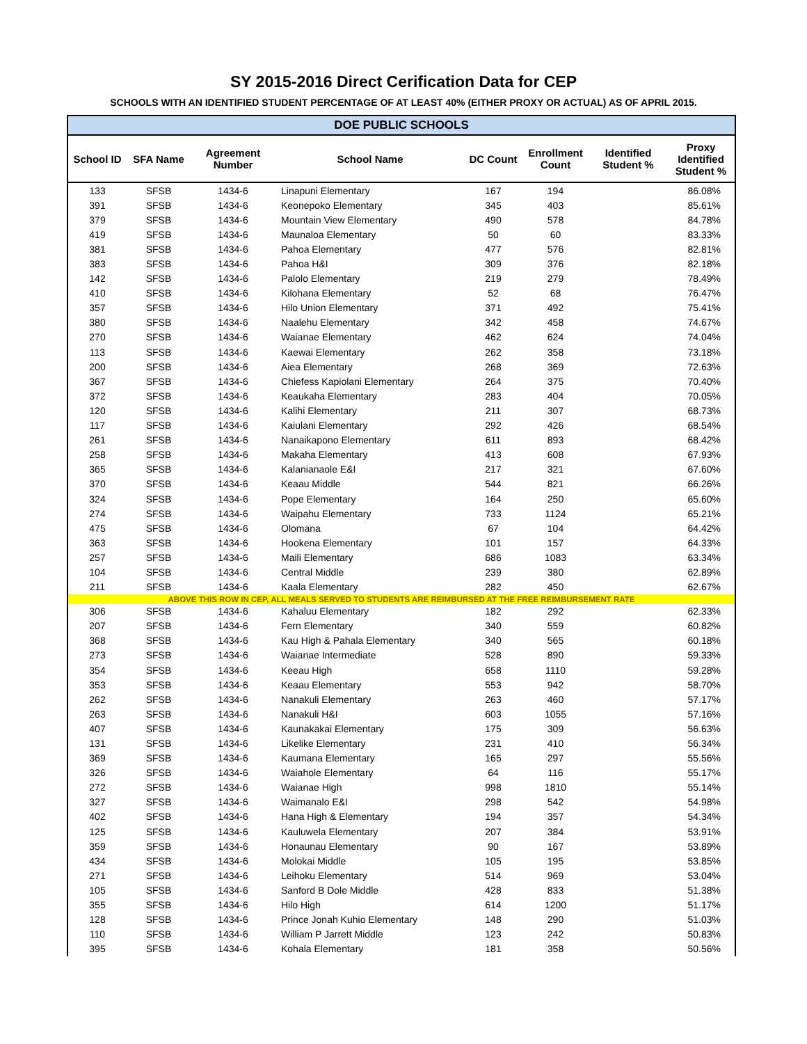SY 2015-2016 Direct Cerification Data for CEP
SCHOOLS WITH AN IDENTIFIED STUDENT PERCENTAGE OF AT LEAST 40% (EITHER PROXY OR ACTUAL) AS OF APRIL 2015.
| DOE PUBLIC SCHOOLS | | | | | | | |
| School ID | SFA Name | Agreement Number | School Name | DC Count | Enrollment Count | Identified Student % | Proxy Identified Student % |
| 133 | SFSB | 1434-6 | Linapuni Elementary | 167 | 194 | | 86.08% |
| 391 | SFSB | 1434-6 | Keonepoko Elementary | 345 | 403 | | 85.61% |
| 379 | SFSB | 1434-6 | Mountain View Elementary | 490 | 578 | | 84.78% |
| 419 | SFSB | 1434-6 | Maunaloa Elementary | 50 | 60 | | 83.33% |
| 381 | SFSB | 1434-6 | Pahoa Elementary | 477 | 576 | | 82.81% |
| 383 | SFSB | 1434-6 | Pahoa H&I | 309 | 376 | | 82.18% |
| 142 | SFSB | 1434-6 | Palolo Elementary | 219 | 279 | | 78.49% |
| 410 | SFSB | 1434-6 | Kilohana Elementary | 52 | 68 | | 76.47% |
| 357 | SFSB | 1434-6 | Hilo Union Elementary | 371 | 492 | | 75.41% |
| 380 | SFSB | 1434-6 | Naalehu Elementary | 342 | 458 | | 74.67% |
| 270 | SFSB | 1434-6 | Waianae Elementary | 462 | 624 | | 74.04% |
| 113 | SFSB | 1434-6 | Kaewai Elementary | 262 | 358 | | 73.18% |
| 200 | SFSB | 1434-6 | Aiea Elementary | 268 | 369 | | 72.63% |
| 367 | SFSB | 1434-6 | Chiefess Kapiolani Elementary | 264 | 375 | | 70.40% |
| 372 | SFSB | 1434-6 | Keaukaha Elementary | 283 | 404 | | 70.05% |
| 120 | SFSB | 1434-6 | Kalihi Elementary | 211 | 307 | | 68.73% |
| 117 | SFSB | 1434-6 | Kaiulani Elementary | 292 | 426 | | 68.54% |
| 261 | SFSB | 1434-6 | Nanaikapono Elementary | 611 | 893 | | 68.42% |
| 258 | SFSB | 1434-6 | Makaha Elementary | 413 | 608 | | 67.93% |
| 365 | SFSB | 1434-6 | Kalanianaole E&I | 217 | 321 | | 67.60% |
| 370 | SFSB | 1434-6 | Keaau Middle | 544 | 821 | | 66.26% |
| 324 | SFSB | 1434-6 | Pope Elementary | 164 | 250 | | 65.60% |
| 274 | SFSB | 1434-6 | Waipahu Elementary | 733 | 1124 | | 65.21% |
| 475 | SFSB | 1434-6 | Olomana | 67 | 104 | | 64.42% |
| 363 | SFSB | 1434-6 | Hookena Elementary | 101 | 157 | | 64.33% |
| 257 | SFSB | 1434-6 | Maili Elementary | 686 | 1083 | | 63.34% |
| 104 | SFSB | 1434-6 | Central Middle | 239 | 380 | | 62.89% |
| 211 | SFSB | 1434-6 | Kaala Elementary | 282 | 450 | | 62.67% |
| ABOVE THIS ROW IN CEP, ALL MEALS SERVED TO STUDENTS ARE REIMBURSED AT THE FREE REIMBURSEMENT RATE | | | | | | | |
| 306 | SFSB | 1434-6 | Kahaluu Elementary | 182 | 292 | | 62.33% |
| 207 | SFSB | 1434-6 | Fern Elementary | 340 | 559 | | 60.82% |
| 368 | SFSB | 1434-6 | Kau High & Pahala Elementary | 340 | 565 | | 60.18% |
| 273 | SFSB | 1434-6 | Waianae Intermediate | 528 | 890 | | 59.33% |
| 354 | SFSB | 1434-6 | Keeau High | 658 | 1110 | | 59.28% |
| 353 | SFSB | 1434-6 | Keaau Elementary | 553 | 942 | | 58.70% |
| 262 | SFSB | 1434-6 | Nanakuli Elementary | 263 | 460 | | 57.17% |
| 263 | SFSB | 1434-6 | Nanakuli H&I | 603 | 1055 | | 57.16% |
| 407 | SFSB | 1434-6 | Kaunakakai Elementary | 175 | 309 | | 56.63% |
| 131 | SFSB | 1434-6 | Likelike Elementary | 231 | 410 | | 56.34% |
| 369 | SFSB | 1434-6 | Kaumana Elementary | 165 | 297 | | 55.56% |
| 326 | SFSB | 1434-6 | Waiahole Elementary | 64 | 116 | | 55.17% |
| 272 | SFSB | 1434-6 | Waianae High | 998 | 1810 | | 55.14% |
| 327 | SFSB | 1434-6 | Waimanalo E&I | 298 | 542 | | 54.98% |
| 402 | SFSB | 1434-6 | Hana High & Elementary | 194 | 357 | | 54.34% |
| 125 | SFSB | 1434-6 | Kauluwela Elementary | 207 | 384 | | 53.91% |
| 359 | SFSB | 1434-6 | Honaunau Elementary | 90 | 167 | | 53.89% |
| 434 | SFSB | 1434-6 | Molokai Middle | 105 | 195 | | 53.85% |
| 271 | SFSB | 1434-6 | Leihoku Elementary | 514 | 969 | | 53.04% |
| 105 | SFSB | 1434-6 | Sanford B Dole Middle | 428 | 833 | | 51.38% |
| 355 | SFSB | 1434-6 | Hilo High | 614 | 1200 | | 51.17% |
| 128 | SFSB | 1434-6 | Prince Jonah Kuhio Elementary | 148 | 290 | | 51.03% |
| 110 | SFSB | 1434-6 | William P Jarrett Middle | 123 | 242 | | 50.83% |
| 395 | SFSB | 1434-6 | Kohala Elementary | 181 | 358 | | 50.56% |